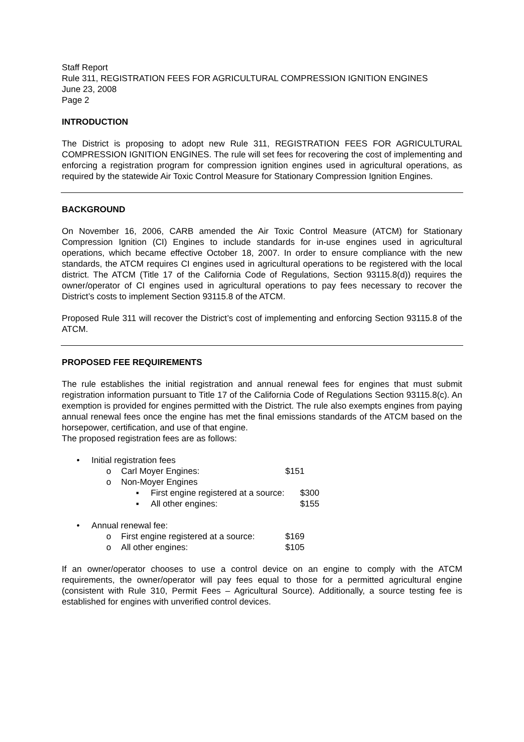Staff Report
Rule 311, REGISTRATION FEES FOR AGRICULTURAL COMPRESSION IGNITION ENGINES
June 23, 2008
Page 2
INTRODUCTION
The District is proposing to adopt new Rule 311, REGISTRATION FEES FOR AGRICULTURAL COMPRESSION IGNITION ENGINES. The rule will set fees for recovering the cost of implementing and enforcing a registration program for compression ignition engines used in agricultural operations, as required by the statewide Air Toxic Control Measure for Stationary Compression Ignition Engines.
BACKGROUND
On November 16, 2006, CARB amended the Air Toxic Control Measure (ATCM) for Stationary Compression Ignition (CI) Engines to include standards for in-use engines used in agricultural operations, which became effective October 18, 2007. In order to ensure compliance with the new standards, the ATCM requires CI engines used in agricultural operations to be registered with the local district. The ATCM (Title 17 of the California Code of Regulations, Section 93115.8(d)) requires the owner/operator of CI engines used in agricultural operations to pay fees necessary to recover the District’s costs to implement Section 93115.8 of the ATCM.
Proposed Rule 311 will recover the District’s cost of implementing and enforcing Section 93115.8 of the ATCM.
PROPOSED FEE REQUIREMENTS
The rule establishes the initial registration and annual renewal fees for engines that must submit registration information pursuant to Title 17 of the California Code of Regulations Section 93115.8(c). An exemption is provided for engines permitted with the District. The rule also exempts engines from paying annual renewal fees once the engine has met the final emissions standards of the ATCM based on the horsepower, certification, and use of that engine.
The proposed registration fees are as follows:
• Initial registration fees
o Carl Moyer Engines: $151
o Non-Moyer Engines
▪ First engine registered at a source: $300
▪ All other engines: $155
• Annual renewal fee:
o First engine registered at a source: $169
o All other engines: $105
If an owner/operator chooses to use a control device on an engine to comply with the ATCM requirements, the owner/operator will pay fees equal to those for a permitted agricultural engine (consistent with Rule 310, Permit Fees – Agricultural Source). Additionally, a source testing fee is established for engines with unverified control devices.